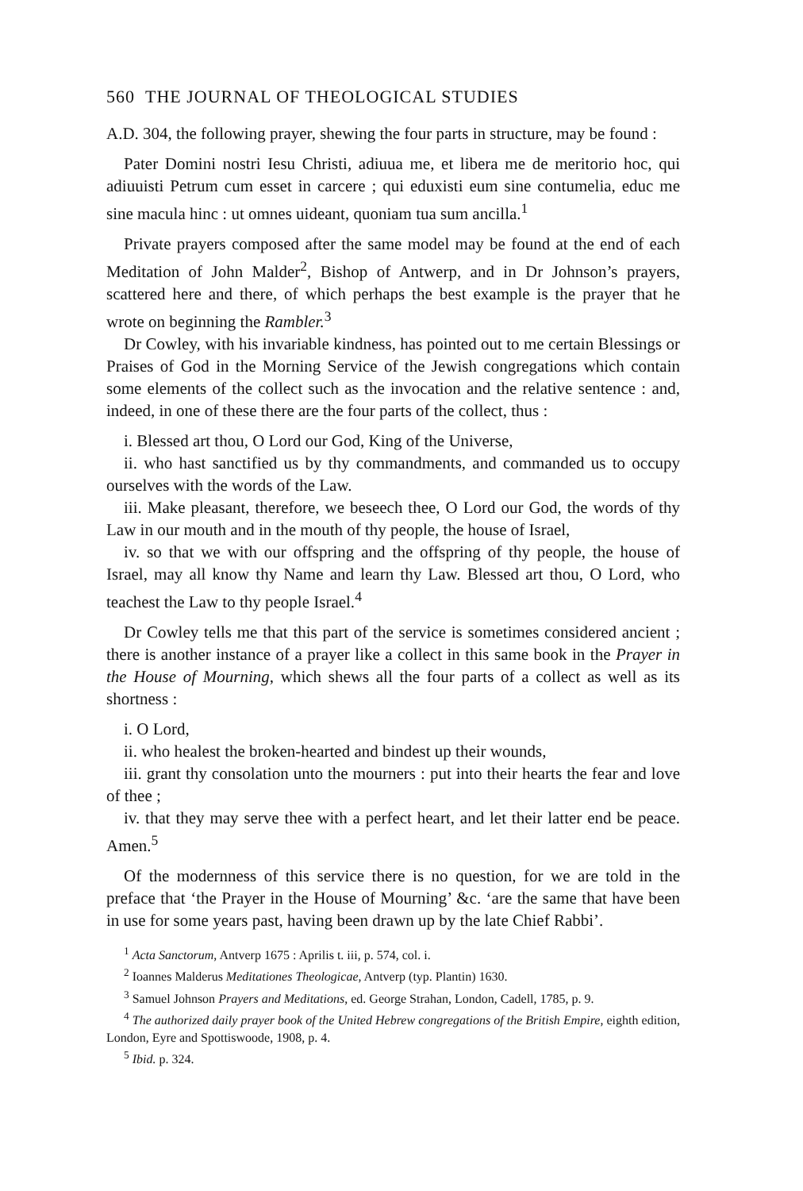560 THE JOURNAL OF THEOLOGICAL STUDIES
A.D. 304, the following prayer, shewing the four parts in structure, may be found :
Pater Domini nostri Iesu Christi, adiuua me, et libera me de meritorio hoc, qui adiuuisti Petrum cum esset in carcere ; qui eduxisti eum sine contumelia, educ me sine macula hinc : ut omnes uideant, quoniam tua sum ancilla.<sup>1</sup>
Private prayers composed after the same model may be found at the end of each Meditation of John Malder<sup>2</sup>, Bishop of Antwerp, and in Dr Johnson’s prayers, scattered here and there, of which perhaps the best example is the prayer that he wrote on beginning the Rambler.<sup>3</sup>
Dr Cowley, with his invariable kindness, has pointed out to me certain Blessings or Praises of God in the Morning Service of the Jewish congregations which contain some elements of the collect such as the invocation and the relative sentence : and, indeed, in one of these there are the four parts of the collect, thus :
i. Blessed art thou, O Lord our God, King of the Universe,
ii. who hast sanctified us by thy commandments, and commanded us to occupy ourselves with the words of the Law.
iii. Make pleasant, therefore, we beseech thee, O Lord our God, the words of thy Law in our mouth and in the mouth of thy people, the house of Israel,
iv. so that we with our offspring and the offspring of thy people, the house of Israel, may all know thy Name and learn thy Law. Blessed art thou, O Lord, who teachest the Law to thy people Israel.<sup>4</sup>
Dr Cowley tells me that this part of the service is sometimes considered ancient ; there is another instance of a prayer like a collect in this same book in the Prayer in the House of Mourning, which shews all the four parts of a collect as well as its shortness :
i. O Lord,
ii. who healest the broken-hearted and bindest up their wounds,
iii. grant thy consolation unto the mourners : put into their hearts the fear and love of thee ;
iv. that they may serve thee with a perfect heart, and let their latter end be peace. Amen.<sup>5</sup>
Of the modernness of this service there is no question, for we are told in the preface that ‘the Prayer in the House of Mourning’ &c. ‘are the same that have been in use for some years past, having been drawn up by the late Chief Rabbi’.
<sup>1</sup> Acta Sanctorum, Antverp 1675 : Aprilis t. iii, p. 574, col. i.
<sup>2</sup> Ioannes Malderus Meditationes Theologicae, Antverp (typ. Plantin) 1630.
<sup>3</sup> Samuel Johnson Prayers and Meditations, ed. George Strahan, London, Cadell, 1785, p. 9.
<sup>4</sup> The authorized daily prayer book of the United Hebrew congregations of the British Empire, eighth edition, London, Eyre and Spottiswoode, 1908, p. 4.
<sup>5</sup> Ibid. p. 324.